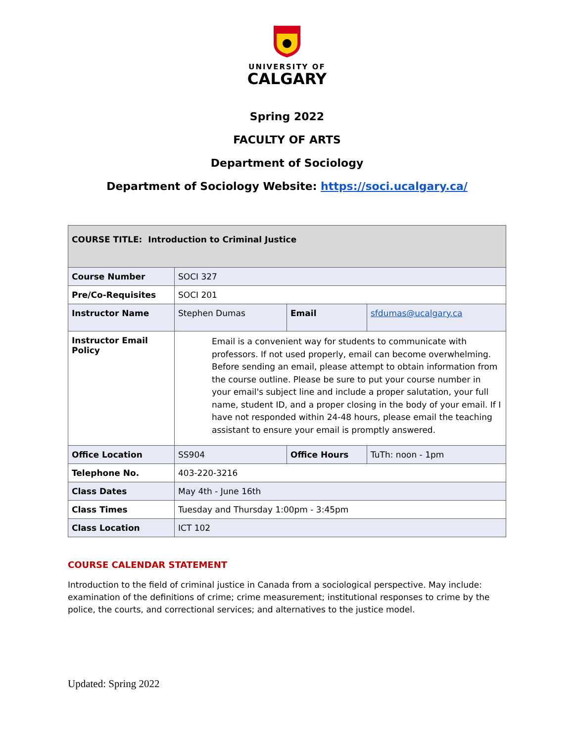UNIVERSITY OF
CALGARY
Spring 2022
FACULTY OF ARTS
Department of Sociology
Department of Sociology Website: https://soci.ucalgary.ca/
| COURSE TITLE: Introduction to Criminal Justice | | | |
| Course Number | SOCI 327 | | |
| Pre/Co-Requisites | SOCI 201 | | |
| Instructor Name | Stephen Dumas | Email | sfdumas@ucalgary.ca |
| Instructor Email Policy | Email is a convenient way for students to communicate with professors. If not used properly, email can become overwhelming. Before sending an email, please attempt to obtain information from the course outline. Please be sure to put your course number in your email's subject line and include a proper salutation, your full name, student ID, and a proper closing in the body of your email. If I have not responded within 24-48 hours, please email the teaching assistant to ensure your email is promptly answered. | | |
| Office Location | SS904 | Office Hours | TuTh: noon - 1pm |
| Telephone No. | 403-220-3216 | | |
| Class Dates | May 4th - June 16th | | |
| Class Times | Tuesday and Thursday 1:00pm - 3:45pm | | |
| Class Location | ICT 102 | | |
COURSE CALENDAR STATEMENT
Introduction to the field of criminal justice in Canada from a sociological perspective. May include: examination of the definitions of crime; crime measurement; institutional responses to crime by the police, the courts, and correctional services; and alternatives to the justice model.
Updated: Spring 2022